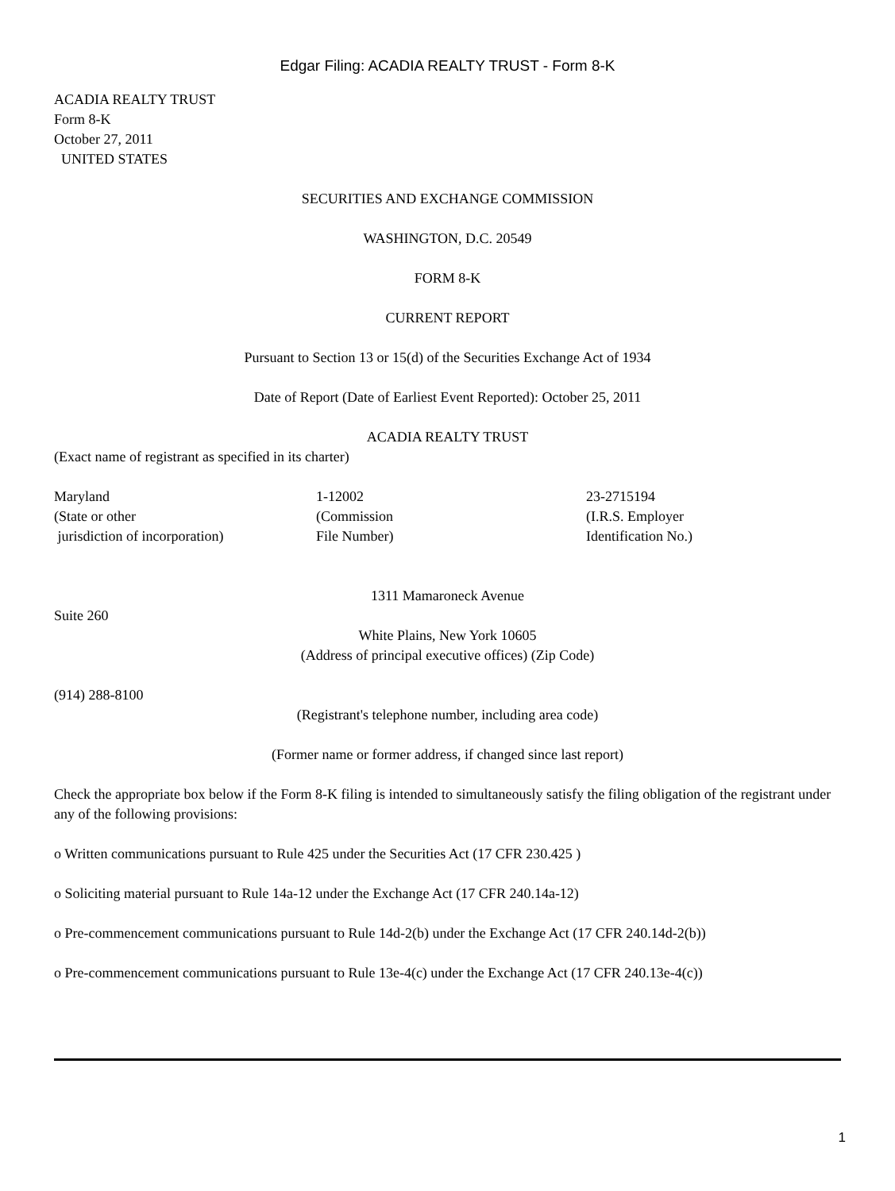Edgar Filing: ACADIA REALTY TRUST - Form 8-K
ACADIA REALTY TRUST
Form 8-K
October 27, 2011
UNITED STATES
SECURITIES AND EXCHANGE COMMISSION
WASHINGTON, D.C. 20549
FORM 8-K
CURRENT REPORT
Pursuant to Section 13 or 15(d) of the Securities Exchange Act of 1934
Date of Report (Date of Earliest Event Reported): October 25, 2011
ACADIA REALTY TRUST
(Exact name of registrant as specified in its charter)
| Maryland (State or other jurisdiction of incorporation) | 1-12002 (Commission File Number) | 23-2715194 (I.R.S. Employer Identification No.) |
1311 Mamaroneck Avenue
Suite 260
White Plains, New York 10605
(Address of principal executive offices) (Zip Code)
(914) 288-8100
(Registrant's telephone number, including area code)
(Former name or former address, if changed since last report)
Check the appropriate box below if the Form 8-K filing is intended to simultaneously satisfy the filing obligation of the registrant under any of the following provisions:
o Written communications pursuant to Rule 425 under the Securities Act (17 CFR 230.425 )
o Soliciting material pursuant to Rule 14a-12 under the Exchange Act (17 CFR 240.14a-12)
o Pre-commencement communications pursuant to Rule 14d-2(b) under the Exchange Act (17 CFR 240.14d-2(b))
o Pre-commencement communications pursuant to Rule 13e-4(c) under the Exchange Act (17 CFR 240.13e-4(c))
1